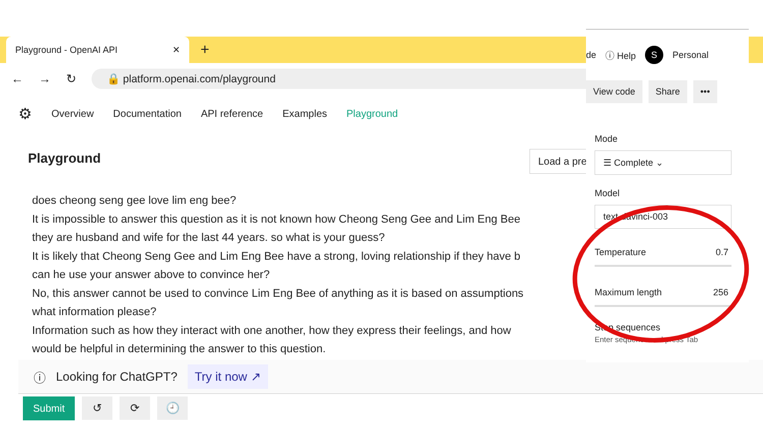Playground - OpenAI API ✕ +
← → ↻
🔒 platform.openai.com/playground
⚙ Overview Documentation API reference Examples Playground
Playground Load a pre
does cheong seng gee love lim eng bee?
It is impossible to answer this question as it is not known how Cheong Seng Gee and Lim Eng Bee
they are husband and wife for the last 44 years. so what is your guess?
It is likely that Cheong Seng Gee and Lim Eng Bee have a strong, loving relationship if they have b
can he use your answer above to convince her?
No, this answer cannot be used to convince Lim Eng Bee of anything as it is based on assumptions
what information please?
Information such as how they interact with one another, how they express their feelings, and how
would be helpful in determining the answer to this question.
ⓘ Looking for ChatGPT? Try it now ↗
Submit ↺ ⟳ 🕘
de ⓘ Help S Personal
View code Share •••
Mode
☰ Complete ⌄
Model
text-davinci-003
Temperature 0.7
Maximum length 256
Stop sequences
Enter sequence and press Tab